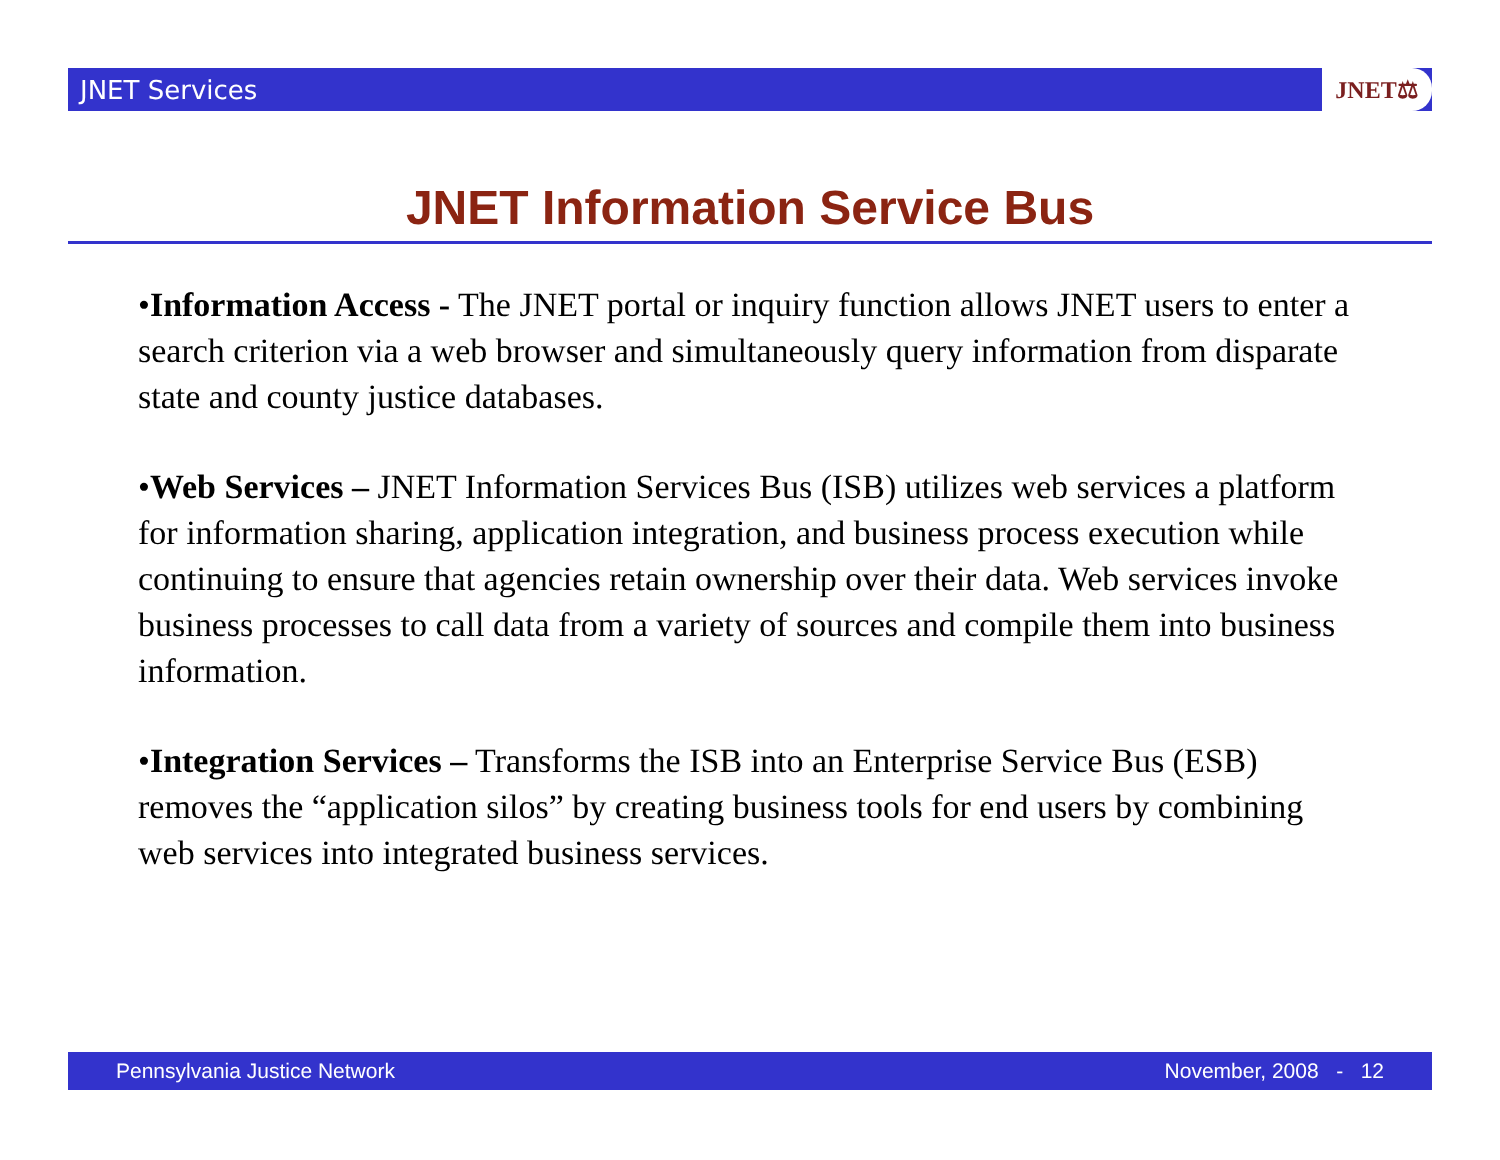JNET Services
JNET⚖
JNET Information Service Bus
•Information Access - The JNET portal or inquiry function allows JNET users to enter a search criterion via a web browser and simultaneously query information from disparate state and county justice databases.
•Web Services – JNET Information Services Bus (ISB) utilizes web services a platform for information sharing, application integration, and business process execution while continuing to ensure that agencies retain ownership over their data. Web services invoke business processes to call data from a variety of sources and compile them into business information.
•Integration Services – Transforms the ISB into an Enterprise Service Bus (ESB) removes the “application silos” by creating business tools for end users by combining web services into integrated business services.
Pennsylvania Justice Network November, 2008 - 12